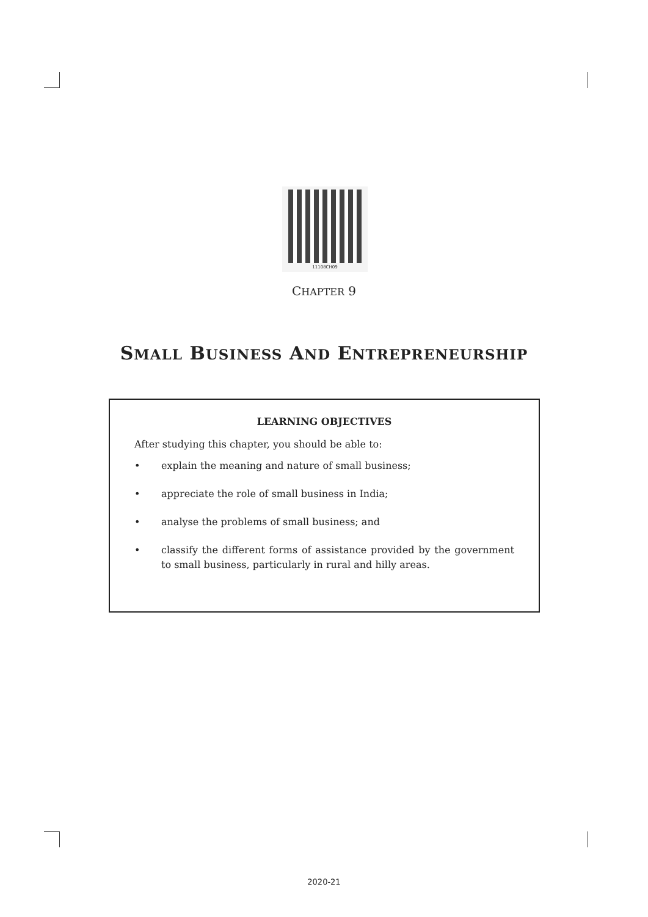11108CH09
CHAPTER 9
SMALL BUSINESS AND ENTREPRENEURSHIP
LEARNING OBJECTIVES
After studying this chapter, you should be able to:
• explain the meaning and nature of small business;
• appreciate the role of small business in India;
• analyse the problems of small business; and
• classify the different forms of assistance provided by the government to small business, particularly in rural and hilly areas.
2020-21